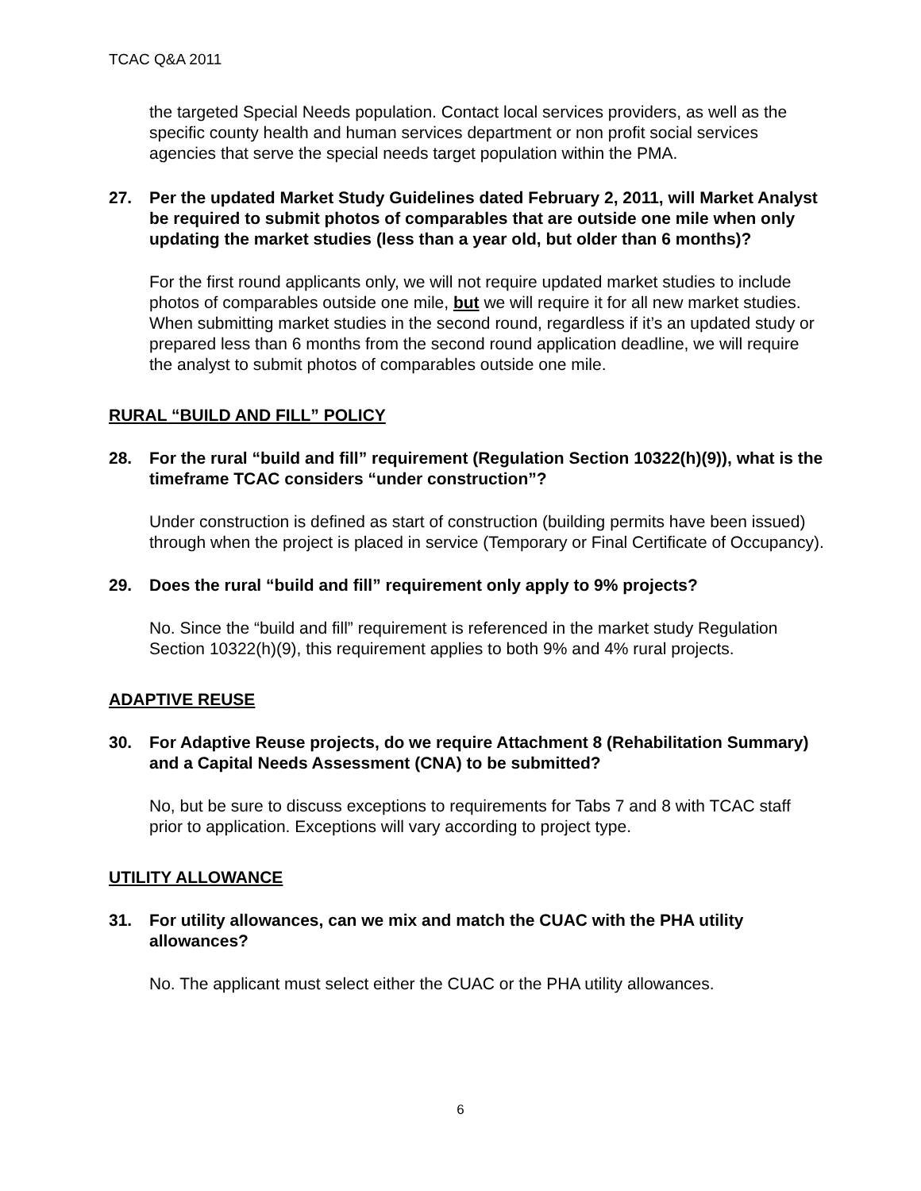TCAC Q&A 2011
the targeted Special Needs population. Contact local services providers, as well as the specific county health and human services department or non profit social services agencies that serve the special needs target population within the PMA.
27. Per the updated Market Study Guidelines dated February 2, 2011, will Market Analyst be required to submit photos of comparables that are outside one mile when only updating the market studies (less than a year old, but older than 6 months)?
For the first round applicants only, we will not require updated market studies to include photos of comparables outside one mile, but we will require it for all new market studies. When submitting market studies in the second round, regardless if it’s an updated study or prepared less than 6 months from the second round application deadline, we will require the analyst to submit photos of comparables outside one mile.
RURAL “BUILD AND FILL” POLICY
28. For the rural “build and fill” requirement (Regulation Section 10322(h)(9)), what is the timeframe TCAC considers “under construction”?
Under construction is defined as start of construction (building permits have been issued) through when the project is placed in service (Temporary or Final Certificate of Occupancy).
29. Does the rural “build and fill” requirement only apply to 9% projects?
No. Since the “build and fill” requirement is referenced in the market study Regulation Section 10322(h)(9), this requirement applies to both 9% and 4% rural projects.
ADAPTIVE REUSE
30. For Adaptive Reuse projects, do we require Attachment 8 (Rehabilitation Summary) and a Capital Needs Assessment (CNA) to be submitted?
No, but be sure to discuss exceptions to requirements for Tabs 7 and 8 with TCAC staff prior to application. Exceptions will vary according to project type.
UTILITY ALLOWANCE
31. For utility allowances, can we mix and match the CUAC with the PHA utility allowances?
No. The applicant must select either the CUAC or the PHA utility allowances.
6